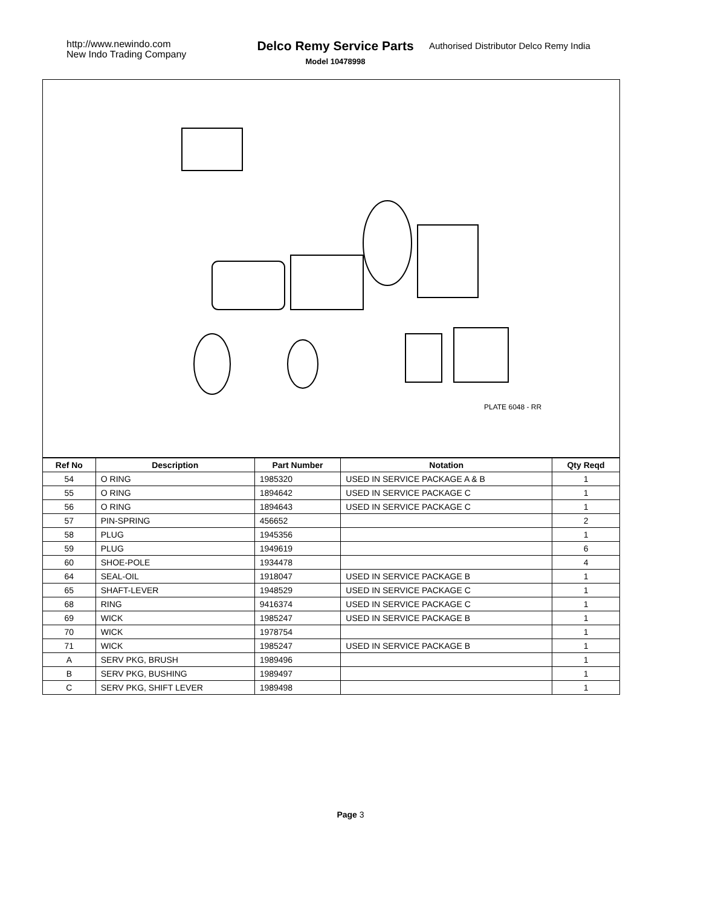http://www.newindo.com
New Indo Trading Company
Delco Remy Service Parts
Model 10478998
Authorised Distributor Delco Remy India
PLATE 6048 - RR
| Ref No | Description | Part Number | Notation | Qty Reqd |
| --- | --- | --- | --- | --- |
| 54 | O RING | 1985320 | USED IN SERVICE PACKAGE A & B | 1 |
| 55 | O RING | 1894642 | USED IN SERVICE PACKAGE C | 1 |
| 56 | O RING | 1894643 | USED IN SERVICE PACKAGE C | 1 |
| 57 | PIN-SPRING | 456652 | | 2 |
| 58 | PLUG | 1945356 | | 1 |
| 59 | PLUG | 1949619 | | 6 |
| 60 | SHOE-POLE | 1934478 | | 4 |
| 64 | SEAL-OIL | 1918047 | USED IN SERVICE PACKAGE B | 1 |
| 65 | SHAFT-LEVER | 1948529 | USED IN SERVICE PACKAGE C | 1 |
| 68 | RING | 9416374 | USED IN SERVICE PACKAGE C | 1 |
| 69 | WICK | 1985247 | USED IN SERVICE PACKAGE B | 1 |
| 70 | WICK | 1978754 | | 1 |
| 71 | WICK | 1985247 | USED IN SERVICE PACKAGE B | 1 |
| A | SERV PKG, BRUSH | 1989496 | | 1 |
| B | SERV PKG, BUSHING | 1989497 | | 1 |
| C | SERV PKG, SHIFT LEVER | 1989498 | | 1 |
Page 3